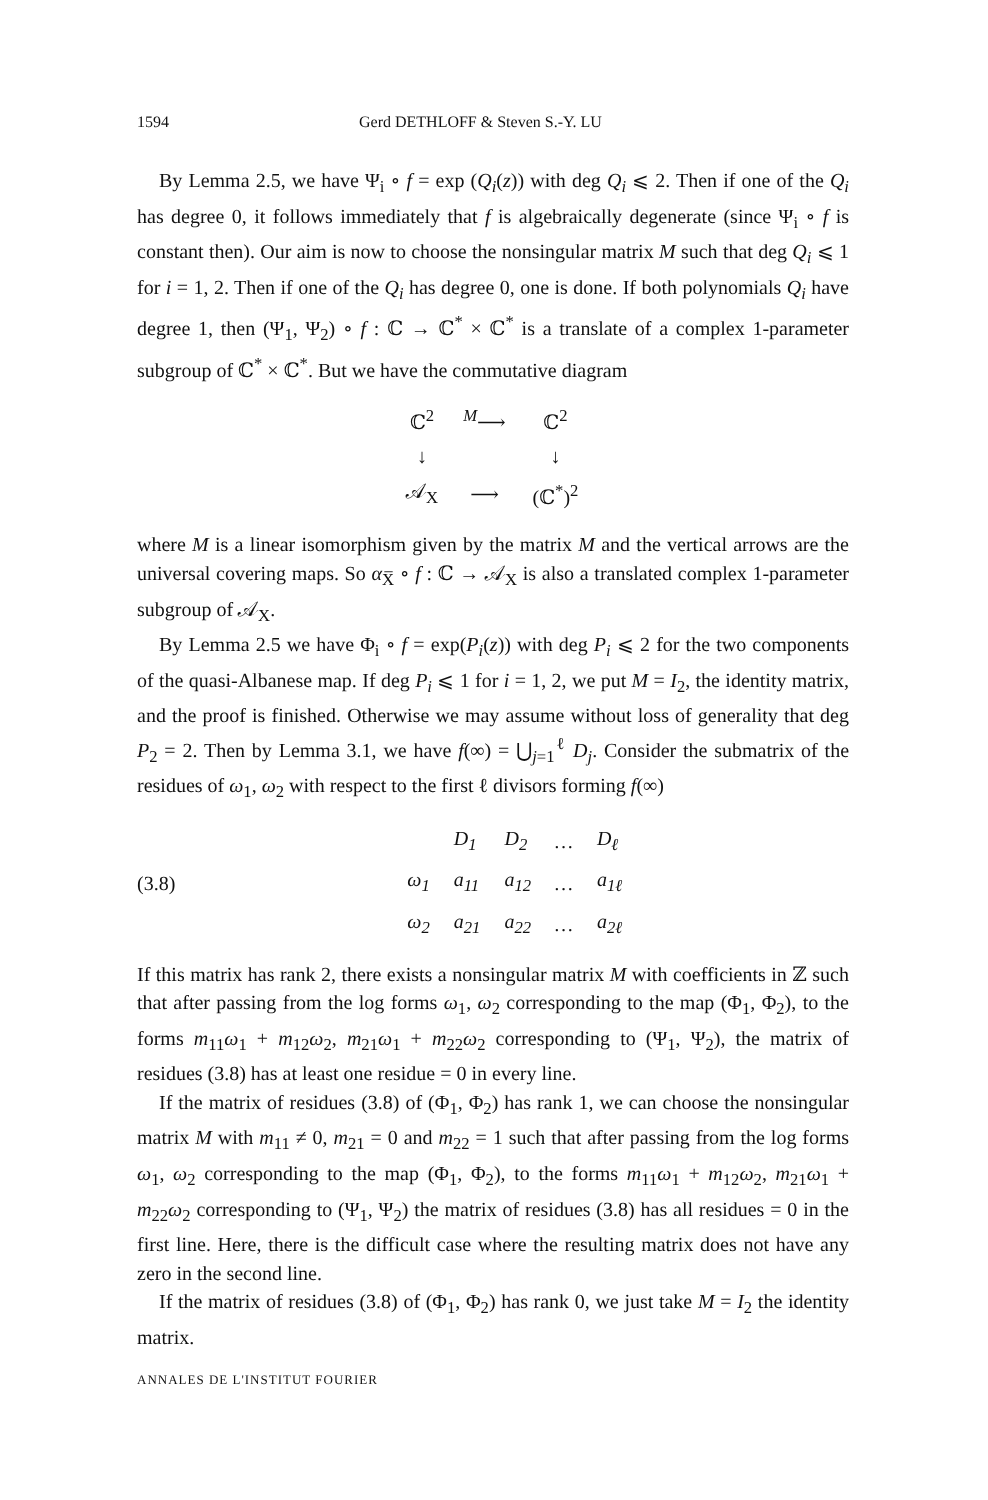1594 Gerd DETHLOFF & Steven S.-Y. LU
By Lemma 2.5, we have Ψ<sub>i</sub> ∘ f = exp (Q<sub>i</sub>(z)) with deg Q<sub>i</sub> ⩽ 2. Then if one of the Q<sub>i</sub> has degree 0, it follows immediately that f is algebraically degenerate (since Ψ<sub>i</sub> ∘ f is constant then). Our aim is now to choose the nonsingular matrix M such that deg Q<sub>i</sub> ⩽ 1 for i = 1, 2. Then if one of the Q<sub>i</sub> has degree 0, one is done. If both polynomials Q<sub>i</sub> have degree 1, then (Ψ<sub>1</sub>, Ψ<sub>2</sub>) ∘ f : ℂ → ℂ<sup>*</sup> × ℂ<sup>*</sup> is a translate of a complex 1-parameter subgroup of ℂ<sup>*</sup> × ℂ<sup>*</sup>. But we have the commutative diagram
| ℂ<sup>2</sup> | <sup>M</sup>⟶ | ℂ<sup>2</sup> |
| ↓ | | ↓ |
| 𝒜<sub>X</sub> | ⟶ | (ℂ<sup>*</sup>)<sup>2</sup> |
where M is a linear isomorphism given by the matrix M and the vertical arrows are the universal covering maps. So α<sub>X̅</sub> ∘ f : ℂ → 𝒜<sub>X</sub> is also a translated complex 1-parameter subgroup of 𝒜<sub>X</sub>.
By Lemma 2.5 we have Φ<sub>i</sub> ∘ f = exp(P<sub>i</sub>(z)) with deg P<sub>i</sub> ⩽ 2 for the two components of the quasi-Albanese map. If deg P<sub>i</sub> ⩽ 1 for i = 1, 2, we put M = I<sub>2</sub>, the identity matrix, and the proof is finished. Otherwise we may assume without loss of generality that deg P<sub>2</sub> = 2. Then by Lemma 3.1, we have f(∞) = ⋃<sub>j=1</sub><sup>ℓ</sup> D<sub>j</sub>. Consider the submatrix of the residues of ω<sub>1</sub>, ω<sub>2</sub> with respect to the first ℓ divisors forming f(∞)
(3.8)
| | D<sub>1</sub> | D<sub>2</sub> | … | D<sub>ℓ</sub> |
| ω<sub>1</sub> | a<sub>11</sub> | a<sub>12</sub> | … | a<sub>1ℓ</sub> |
| ω<sub>2</sub> | a<sub>21</sub> | a<sub>22</sub> | … | a<sub>2ℓ</sub> |
If this matrix has rank 2, there exists a nonsingular matrix M with coefficients in ℤ such that after passing from the log forms ω<sub>1</sub>, ω<sub>2</sub> corresponding to the map (Φ<sub>1</sub>, Φ<sub>2</sub>), to the forms m<sub>11</sub>ω<sub>1</sub> + m<sub>12</sub>ω<sub>2</sub>, m<sub>21</sub>ω<sub>1</sub> + m<sub>22</sub>ω<sub>2</sub> corresponding to (Ψ<sub>1</sub>, Ψ<sub>2</sub>), the matrix of residues (3.8) has at least one residue = 0 in every line.
If the matrix of residues (3.8) of (Φ<sub>1</sub>, Φ<sub>2</sub>) has rank 1, we can choose the nonsingular matrix M with m<sub>11</sub> ≠ 0, m<sub>21</sub> = 0 and m<sub>22</sub> = 1 such that after passing from the log forms ω<sub>1</sub>, ω<sub>2</sub> corresponding to the map (Φ<sub>1</sub>, Φ<sub>2</sub>), to the forms m<sub>11</sub>ω<sub>1</sub> + m<sub>12</sub>ω<sub>2</sub>, m<sub>21</sub>ω<sub>1</sub> + m<sub>22</sub>ω<sub>2</sub> corresponding to (Ψ<sub>1</sub>, Ψ<sub>2</sub>) the matrix of residues (3.8) has all residues = 0 in the first line. Here, there is the difficult case where the resulting matrix does not have any zero in the second line.
If the matrix of residues (3.8) of (Φ<sub>1</sub>, Φ<sub>2</sub>) has rank 0, we just take M = I<sub>2</sub> the identity matrix.
ANNALES DE L'INSTITUT FOURIER